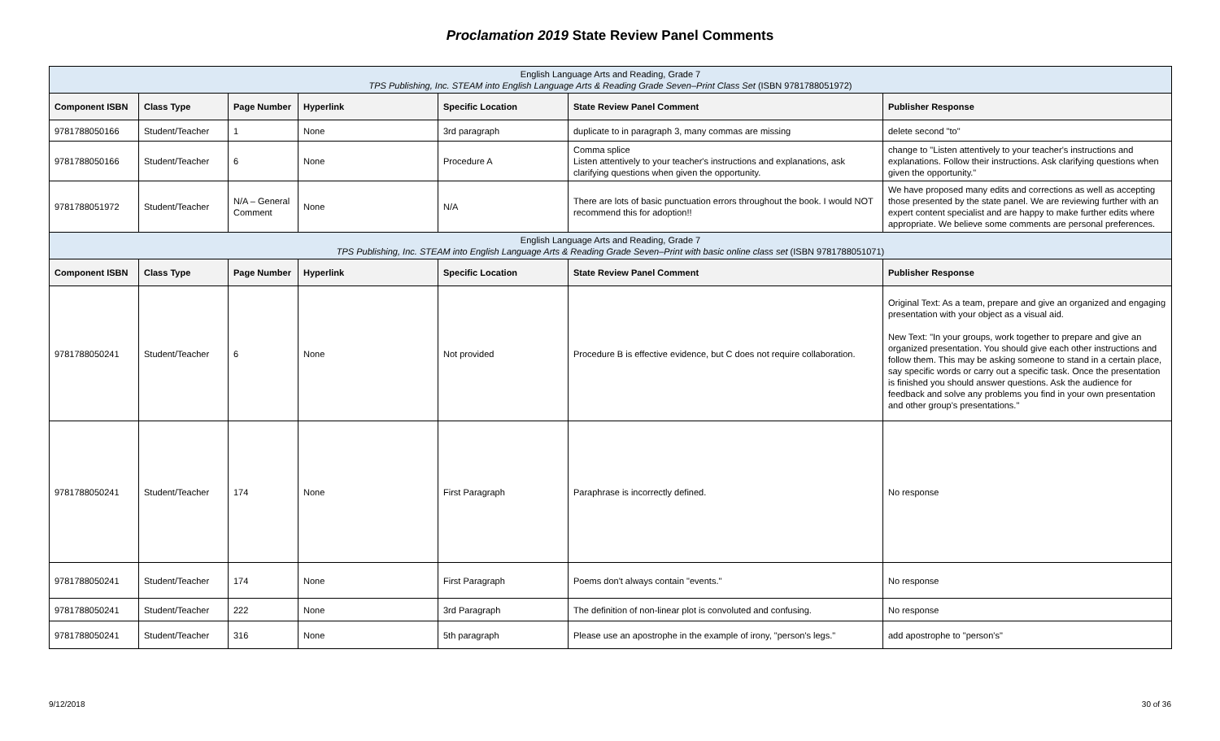Proclamation 2019 State Review Panel Comments
| English Language Arts and Reading, Grade 7 TPS Publishing, Inc. STEAM into English Language Arts & Reading Grade Seven–Print Class Set (ISBN 9781788051972) | | | | | | |
| Component ISBN | Class Type | Page Number | Hyperlink | Specific Location | State Review Panel Comment | Publisher Response |
| 9781788050166 | Student/Teacher | 1 | None | 3rd paragraph | duplicate to in paragraph 3, many commas are missing | delete second "to" |
| 9781788050166 | Student/Teacher | 6 | None | Procedure A | Comma splice Listen attentively to your teacher's instructions and explanations, ask clarifying questions when given the opportunity. | change to "Listen attentively to your teacher's instructions and explanations. Follow their instructions. Ask clarifying questions when given the opportunity." |
| 9781788051972 | Student/Teacher | N/A – General Comment | None | N/A | There are lots of basic punctuation errors throughout the book. I would NOT recommend this for adoption!! | We have proposed many edits and corrections as well as accepting those presented by the state panel. We are reviewing further with an expert content specialist and are happy to make further edits where appropriate. We believe some comments are personal preferences. |
| English Language Arts and Reading, Grade 7 TPS Publishing, Inc. STEAM into English Language Arts & Reading Grade Seven–Print with basic online class set (ISBN 9781788051071) | | | | | | |
| Component ISBN | Class Type | Page Number | Hyperlink | Specific Location | State Review Panel Comment | Publisher Response |
| 9781788050241 | Student/Teacher | 6 | None | Not provided | Procedure B is effective evidence, but C does not require collaboration. | Original Text: As a team, prepare and give an organized and engaging presentation with your object as a visual aid. New Text: "In your groups, work together to prepare and give an organized presentation. You should give each other instructions and follow them. This may be asking someone to stand in a certain place, say specific words or carry out a specific task. Once the presentation is finished you should answer questions. Ask the audience for feedback and solve any problems you find in your own presentation and other group's presentations." |
| 9781788050241 | Student/Teacher | 174 | None | First Paragraph | Paraphrase is incorrectly defined. | No response |
| 9781788050241 | Student/Teacher | 174 | None | First Paragraph | Poems don't always contain "events." | No response |
| 9781788050241 | Student/Teacher | 222 | None | 3rd Paragraph | The definition of non-linear plot is convoluted and confusing. | No response |
| 9781788050241 | Student/Teacher | 316 | None | 5th paragraph | Please use an apostrophe in the example of irony, "person's legs." | add apostrophe to "person's" |
9/12/2018 30 of 36